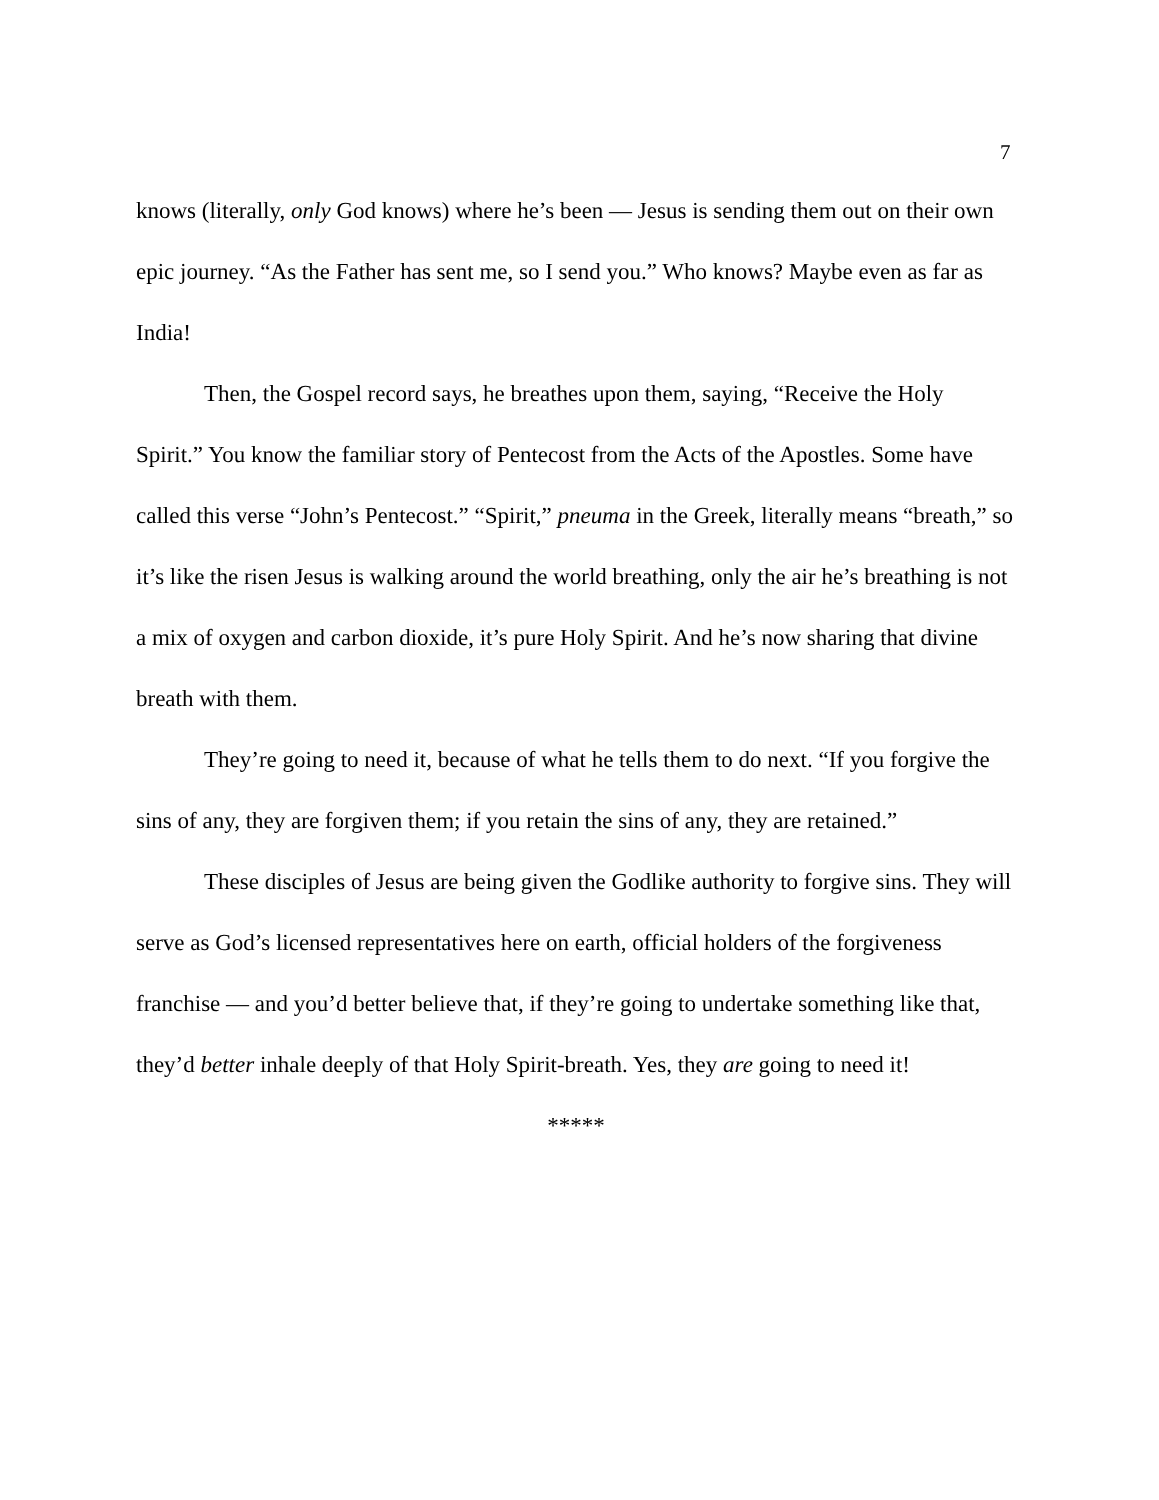7
knows (literally, only God knows) where he’s been — Jesus is sending them out on their own epic journey. “As the Father has sent me, so I send you.” Who knows? Maybe even as far as India!
Then, the Gospel record says, he breathes upon them, saying, “Receive the Holy Spirit.” You know the familiar story of Pentecost from the Acts of the Apostles. Some have called this verse “John’s Pentecost.” “Spirit,” pneuma in the Greek, literally means “breath,” so it’s like the risen Jesus is walking around the world breathing, only the air he’s breathing is not a mix of oxygen and carbon dioxide, it’s pure Holy Spirit. And he’s now sharing that divine breath with them.
They’re going to need it, because of what he tells them to do next. “If you forgive the sins of any, they are forgiven them; if you retain the sins of any, they are retained.”
These disciples of Jesus are being given the Godlike authority to forgive sins. They will serve as God’s licensed representatives here on earth, official holders of the forgiveness franchise — and you’d better believe that, if they’re going to undertake something like that, they’d better inhale deeply of that Holy Spirit-breath. Yes, they are going to need it!
*****